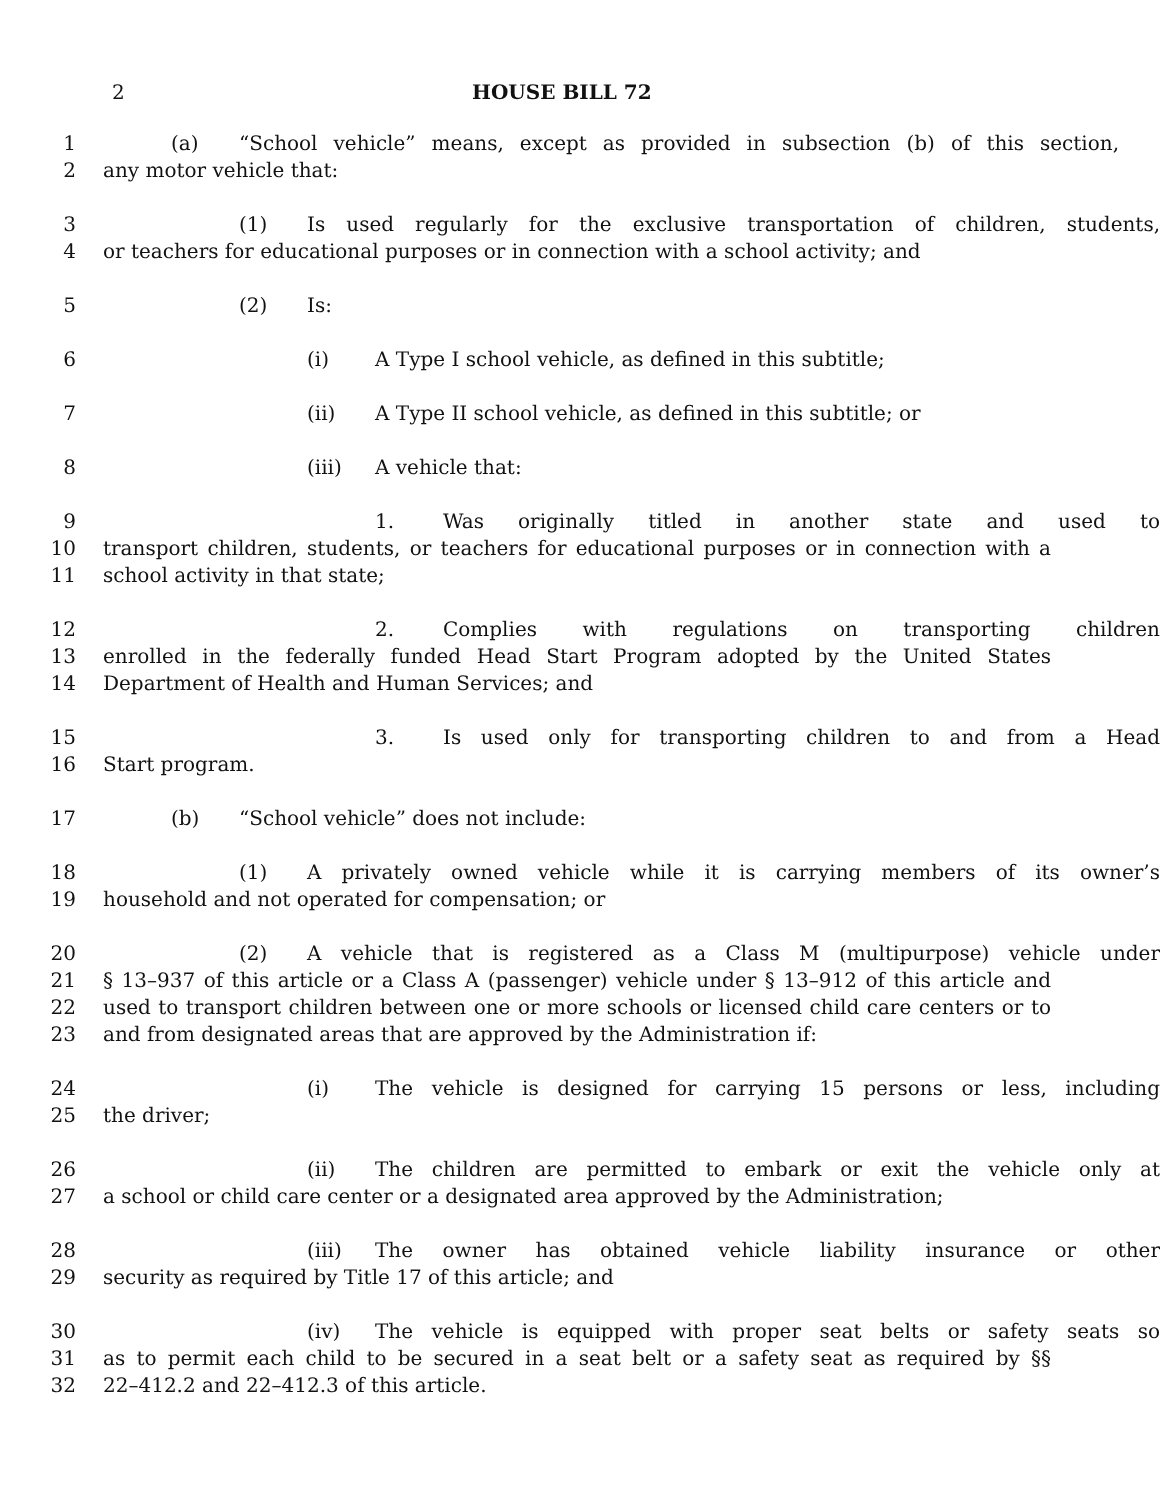2 HOUSE BILL 72
1 (a) “School vehicle” means, except as provided in subsection (b) of this section,
2 any motor vehicle that:
3 (1) Is used regularly for the exclusive transportation of children, students,
4 or teachers for educational purposes or in connection with a school activity; and
5 (2) Is:
6 (i) A Type I school vehicle, as defined in this subtitle;
7 (ii) A Type II school vehicle, as defined in this subtitle; or
8 (iii) A vehicle that:
9 1. Was originally titled in another state and used to
10 transport children, students, or teachers for educational purposes or in connection with a
11 school activity in that state;
12 2. Complies with regulations on transporting children
13 enrolled in the federally funded Head Start Program adopted by the United States
14 Department of Health and Human Services; and
15 3. Is used only for transporting children to and from a Head
16 Start program.
17 (b) “School vehicle” does not include:
18 (1) A privately owned vehicle while it is carrying members of its owner’s
19 household and not operated for compensation; or
20 (2) A vehicle that is registered as a Class M (multipurpose) vehicle under
21 § 13–937 of this article or a Class A (passenger) vehicle under § 13–912 of this article and
22 used to transport children between one or more schools or licensed child care centers or to
23 and from designated areas that are approved by the Administration if:
24 (i) The vehicle is designed for carrying 15 persons or less, including
25 the driver;
26 (ii) The children are permitted to embark or exit the vehicle only at
27 a school or child care center or a designated area approved by the Administration;
28 (iii) The owner has obtained vehicle liability insurance or other
29 security as required by Title 17 of this article; and
30 (iv) The vehicle is equipped with proper seat belts or safety seats so
31 as to permit each child to be secured in a seat belt or a safety seat as required by §§
32 22–412.2 and 22–412.3 of this article.